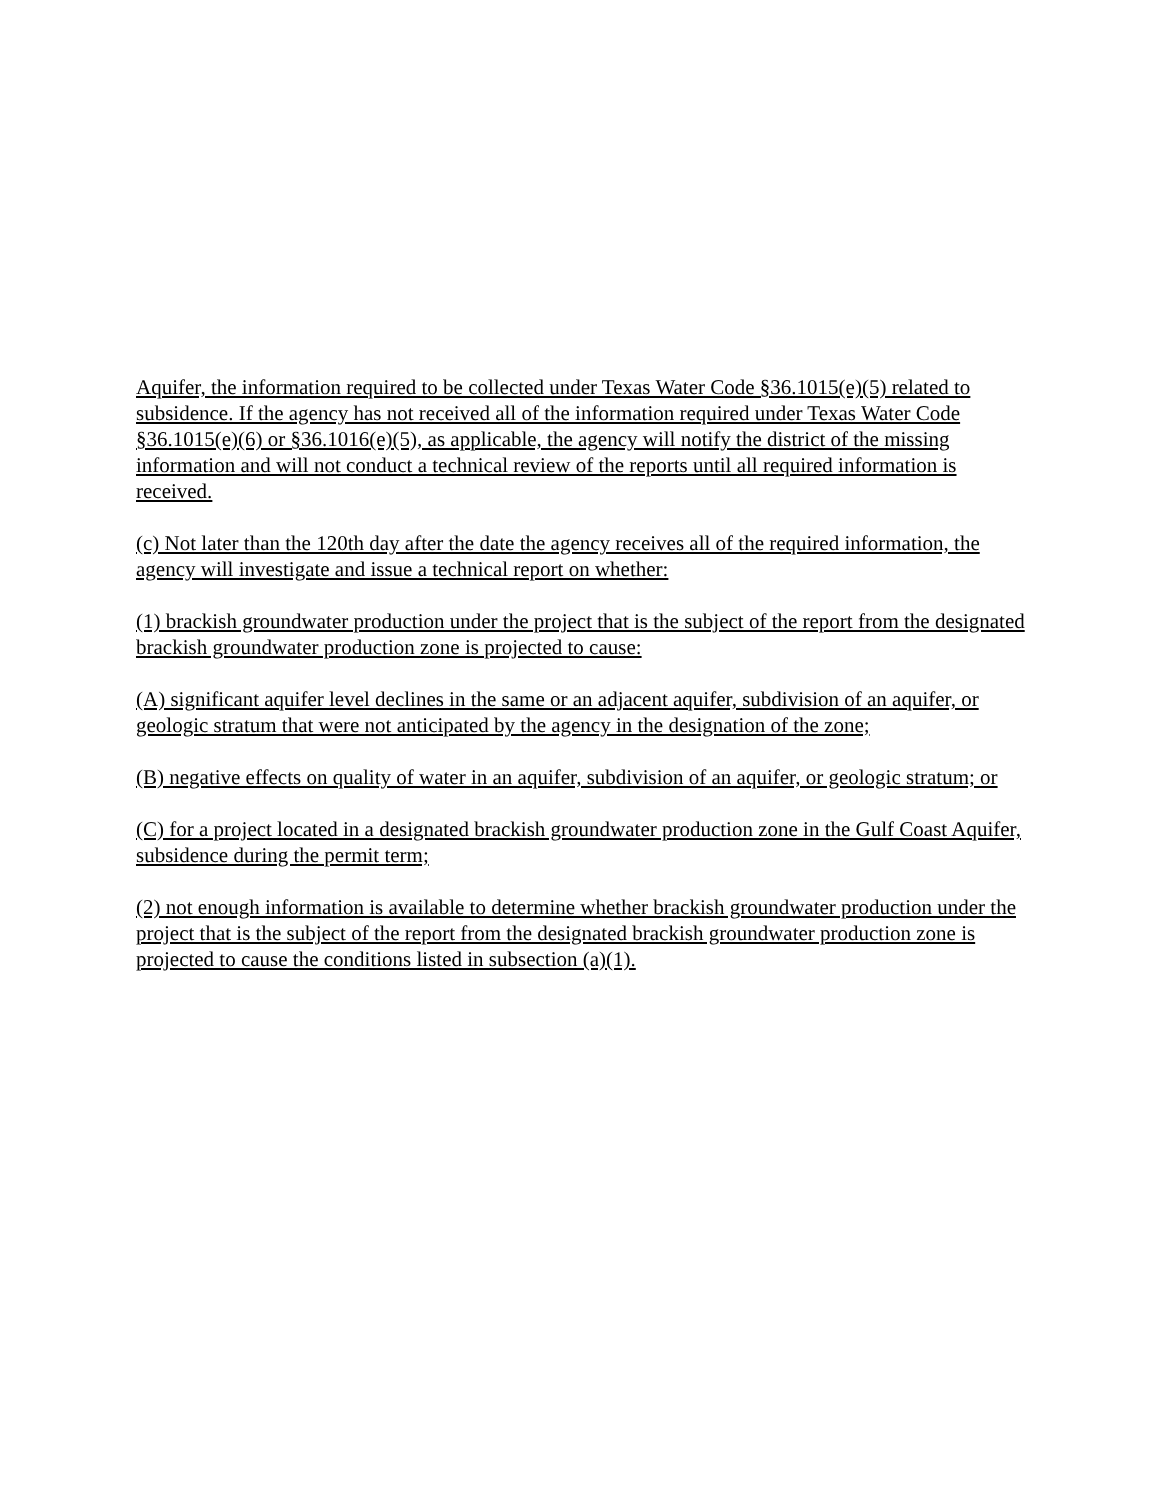Aquifer, the information required to be collected under Texas Water Code §36.1015(e)(5) related to subsidence. If the agency has not received all of the information required under Texas Water Code §36.1015(e)(6) or §36.1016(e)(5), as applicable, the agency will notify the district of the missing information and will not conduct a technical review of the reports until all required information is received.
(c) Not later than the 120th day after the date the agency receives all of the required information, the agency will investigate and issue a technical report on whether:
(1) brackish groundwater production under the project that is the subject of the report from the designated brackish groundwater production zone is projected to cause:
(A) significant aquifer level declines in the same or an adjacent aquifer, subdivision of an aquifer, or geologic stratum that were not anticipated by the agency in the designation of the zone;
(B) negative effects on quality of water in an aquifer, subdivision of an aquifer, or geologic stratum; or
(C) for a project located in a designated brackish groundwater production zone in the Gulf Coast Aquifer, subsidence during the permit term;
(2) not enough information is available to determine whether brackish groundwater production under the project that is the subject of the report from the designated brackish groundwater production zone is projected to cause the conditions listed in subsection (a)(1).